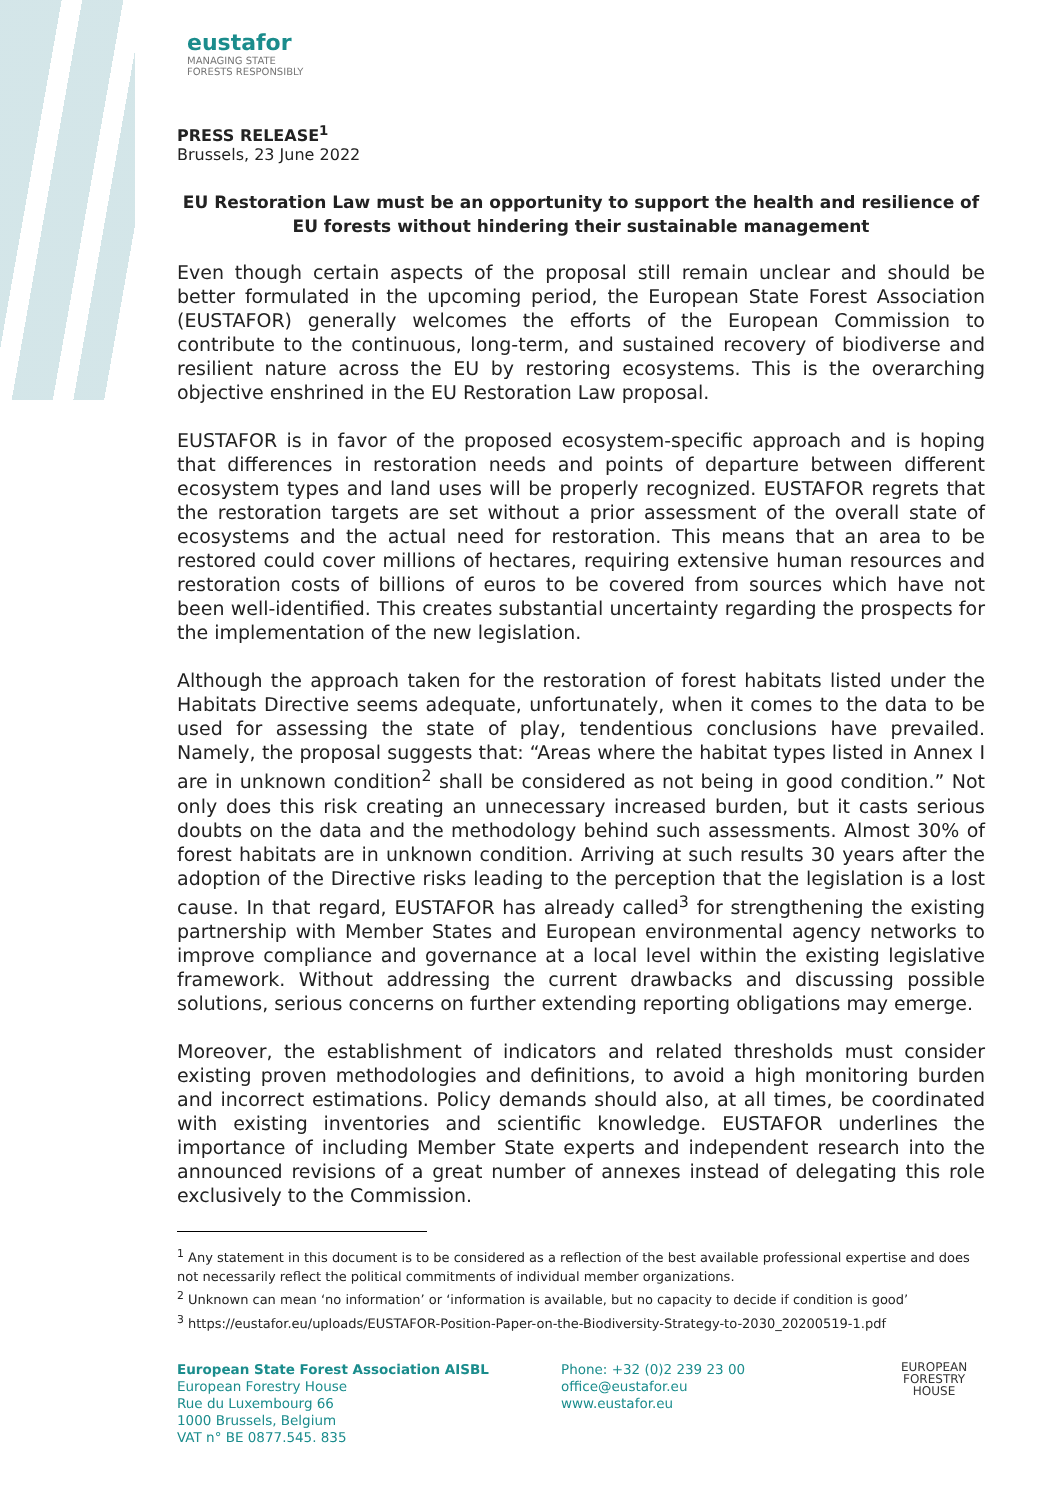eustafor
MANAGING STATE
FORESTS RESPONSIBLY
PRESS RELEASE<sup>1</sup>
Brussels, 23 June 2022
EU Restoration Law must be an opportunity to support the health and resilience of EU forests without hindering their sustainable management
Even though certain aspects of the proposal still remain unclear and should be better formulated in the upcoming period, the European State Forest Association (EUSTAFOR) generally welcomes the efforts of the European Commission to contribute to the continuous, long-term, and sustained recovery of biodiverse and resilient nature across the EU by restoring ecosystems. This is the overarching objective enshrined in the EU Restoration Law proposal.
EUSTAFOR is in favor of the proposed ecosystem-specific approach and is hoping that differences in restoration needs and points of departure between different ecosystem types and land uses will be properly recognized. EUSTAFOR regrets that the restoration targets are set without a prior assessment of the overall state of ecosystems and the actual need for restoration. This means that an area to be restored could cover millions of hectares, requiring extensive human resources and restoration costs of billions of euros to be covered from sources which have not been well-identified. This creates substantial uncertainty regarding the prospects for the implementation of the new legislation.
Although the approach taken for the restoration of forest habitats listed under the Habitats Directive seems adequate, unfortunately, when it comes to the data to be used for assessing the state of play, tendentious conclusions have prevailed. Namely, the proposal suggests that: “Areas where the habitat types listed in Annex I are in unknown condition<sup>2</sup> shall be considered as not being in good condition.” Not only does this risk creating an unnecessary increased burden, but it casts serious doubts on the data and the methodology behind such assessments. Almost 30% of forest habitats are in unknown condition. Arriving at such results 30 years after the adoption of the Directive risks leading to the perception that the legislation is a lost cause. In that regard, EUSTAFOR has already called<sup>3</sup> for strengthening the existing partnership with Member States and European environmental agency networks to improve compliance and governance at a local level within the existing legislative framework. Without addressing the current drawbacks and discussing possible solutions, serious concerns on further extending reporting obligations may emerge.
Moreover, the establishment of indicators and related thresholds must consider existing proven methodologies and definitions, to avoid a high monitoring burden and incorrect estimations. Policy demands should also, at all times, be coordinated with existing inventories and scientific knowledge. EUSTAFOR underlines the importance of including Member State experts and independent research into the announced revisions of a great number of annexes instead of delegating this role exclusively to the Commission.
<sup>1</sup> Any statement in this document is to be considered as a reflection of the best available professional expertise and does not necessarily reflect the political commitments of individual member organizations.
<sup>2</sup> Unknown can mean ‘no information’ or ‘information is available, but no capacity to decide if condition is good’
<sup>3</sup> https://eustafor.eu/uploads/EUSTAFOR-Position-Paper-on-the-Biodiversity-Strategy-to-2030_20200519-1.pdf
European State Forest Association AISBL
European Forestry House
Rue du Luxembourg 66
1000 Brussels, Belgium
VAT n° BE 0877.545. 835
Phone: +32 (0)2 239 23 00
office@eustafor.eu
www.eustafor.eu
EUROPEAN
FORESTRY
HOUSE